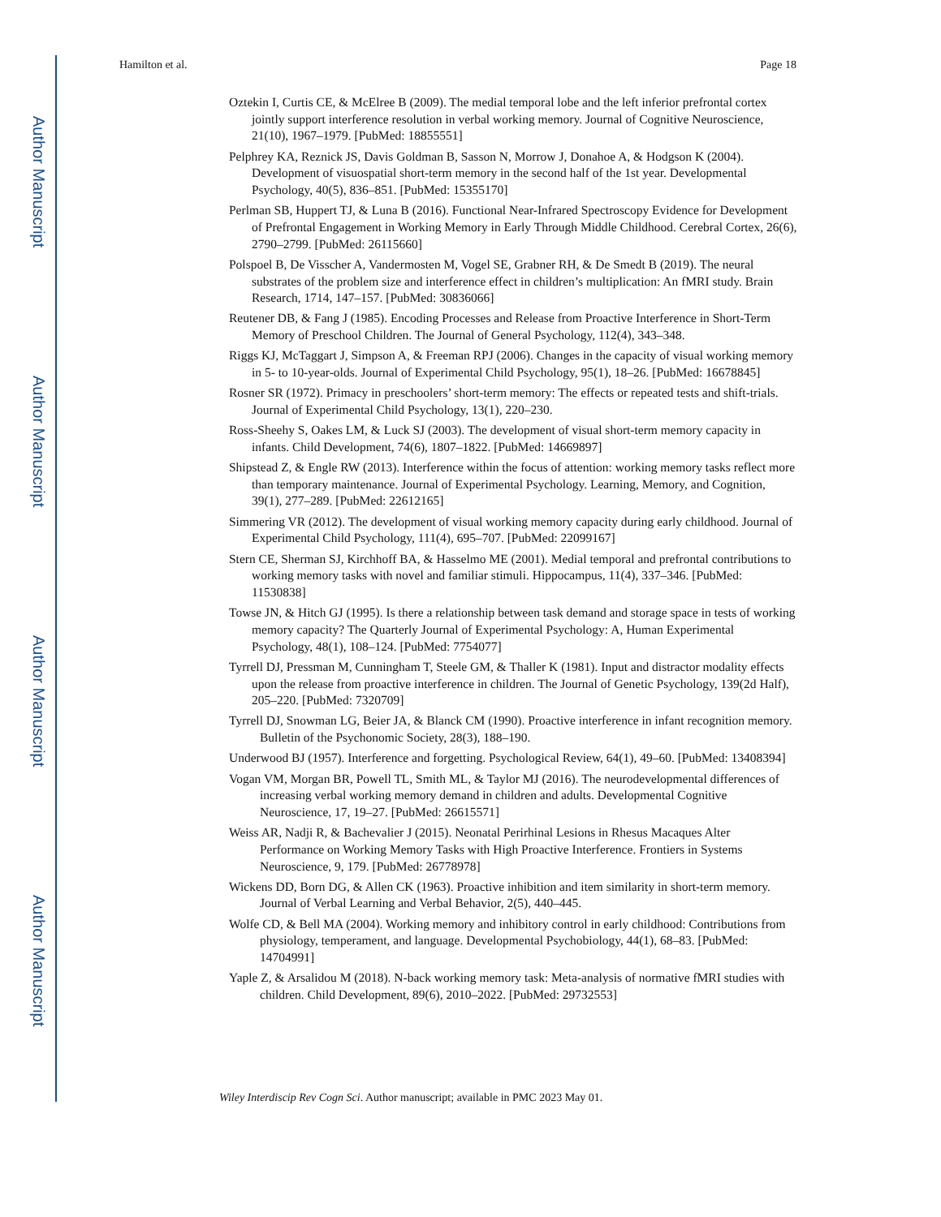Author Manuscript
Author Manuscript
Author Manuscript
Author Manuscript
Hamilton et al. Page 18
Oztekin I, Curtis CE, & McElree B (2009). The medial temporal lobe and the left inferior prefrontal cortex jointly support interference resolution in verbal working memory. Journal of Cognitive Neuroscience, 21(10), 1967–1979. [PubMed: 18855551]
Pelphrey KA, Reznick JS, Davis Goldman B, Sasson N, Morrow J, Donahoe A, & Hodgson K (2004). Development of visuospatial short-term memory in the second half of the 1st year. Developmental Psychology, 40(5), 836–851. [PubMed: 15355170]
Perlman SB, Huppert TJ, & Luna B (2016). Functional Near-Infrared Spectroscopy Evidence for Development of Prefrontal Engagement in Working Memory in Early Through Middle Childhood. Cerebral Cortex, 26(6), 2790–2799. [PubMed: 26115660]
Polspoel B, De Visscher A, Vandermosten M, Vogel SE, Grabner RH, & De Smedt B (2019). The neural substrates of the problem size and interference effect in children’s multiplication: An fMRI study. Brain Research, 1714, 147–157. [PubMed: 30836066]
Reutener DB, & Fang J (1985). Encoding Processes and Release from Proactive Interference in Short-Term Memory of Preschool Children. The Journal of General Psychology, 112(4), 343–348.
Riggs KJ, McTaggart J, Simpson A, & Freeman RPJ (2006). Changes in the capacity of visual working memory in 5- to 10-year-olds. Journal of Experimental Child Psychology, 95(1), 18–26. [PubMed: 16678845]
Rosner SR (1972). Primacy in preschoolers’ short-term memory: The effects or repeated tests and shift-trials. Journal of Experimental Child Psychology, 13(1), 220–230.
Ross-Sheehy S, Oakes LM, & Luck SJ (2003). The development of visual short-term memory capacity in infants. Child Development, 74(6), 1807–1822. [PubMed: 14669897]
Shipstead Z, & Engle RW (2013). Interference within the focus of attention: working memory tasks reflect more than temporary maintenance. Journal of Experimental Psychology. Learning, Memory, and Cognition, 39(1), 277–289. [PubMed: 22612165]
Simmering VR (2012). The development of visual working memory capacity during early childhood. Journal of Experimental Child Psychology, 111(4), 695–707. [PubMed: 22099167]
Stern CE, Sherman SJ, Kirchhoff BA, & Hasselmo ME (2001). Medial temporal and prefrontal contributions to working memory tasks with novel and familiar stimuli. Hippocampus, 11(4), 337–346. [PubMed: 11530838]
Towse JN, & Hitch GJ (1995). Is there a relationship between task demand and storage space in tests of working memory capacity? The Quarterly Journal of Experimental Psychology: A, Human Experimental Psychology, 48(1), 108–124. [PubMed: 7754077]
Tyrrell DJ, Pressman M, Cunningham T, Steele GM, & Thaller K (1981). Input and distractor modality effects upon the release from proactive interference in children. The Journal of Genetic Psychology, 139(2d Half), 205–220. [PubMed: 7320709]
Tyrrell DJ, Snowman LG, Beier JA, & Blanck CM (1990). Proactive interference in infant recognition memory. Bulletin of the Psychonomic Society, 28(3), 188–190.
Underwood BJ (1957). Interference and forgetting. Psychological Review, 64(1), 49–60. [PubMed: 13408394]
Vogan VM, Morgan BR, Powell TL, Smith ML, & Taylor MJ (2016). The neurodevelopmental differences of increasing verbal working memory demand in children and adults. Developmental Cognitive Neuroscience, 17, 19–27. [PubMed: 26615571]
Weiss AR, Nadji R, & Bachevalier J (2015). Neonatal Perirhinal Lesions in Rhesus Macaques Alter Performance on Working Memory Tasks with High Proactive Interference. Frontiers in Systems Neuroscience, 9, 179. [PubMed: 26778978]
Wickens DD, Born DG, & Allen CK (1963). Proactive inhibition and item similarity in short-term memory. Journal of Verbal Learning and Verbal Behavior, 2(5), 440–445.
Wolfe CD, & Bell MA (2004). Working memory and inhibitory control in early childhood: Contributions from physiology, temperament, and language. Developmental Psychobiology, 44(1), 68–83. [PubMed: 14704991]
Yaple Z, & Arsalidou M (2018). N-back working memory task: Meta-analysis of normative fMRI studies with children. Child Development, 89(6), 2010–2022. [PubMed: 29732553]
Wiley Interdiscip Rev Cogn Sci. Author manuscript; available in PMC 2023 May 01.